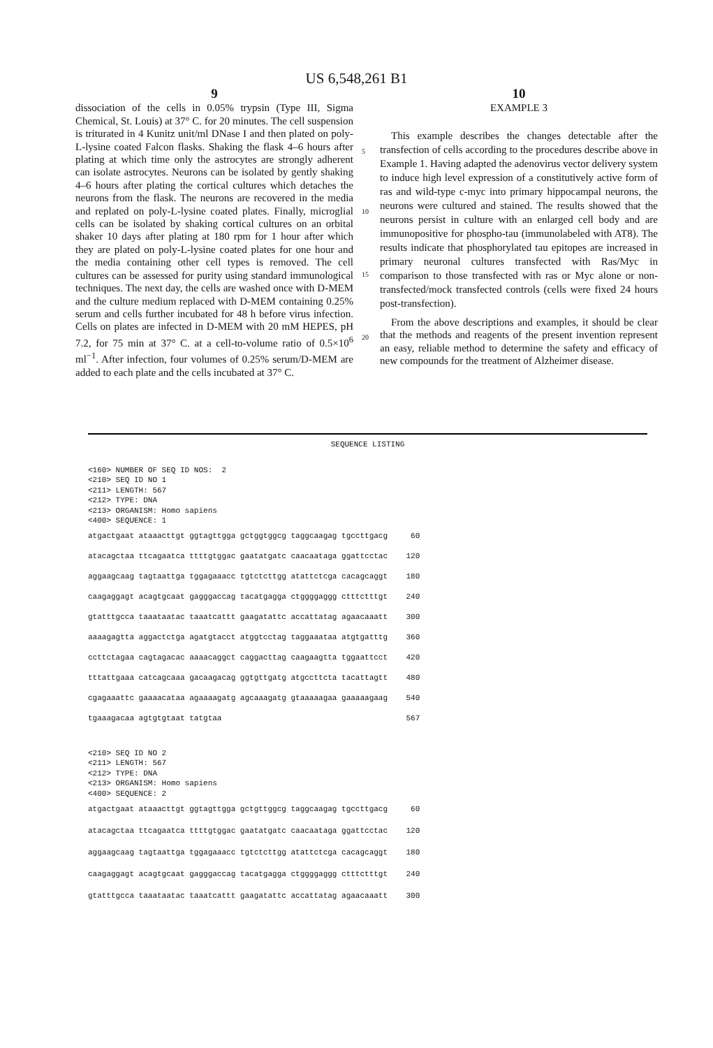US 6,548,261 B1
9
dissociation of the cells in 0.05% trypsin (Type III, Sigma Chemical, St. Louis) at 37° C. for 20 minutes. The cell suspension is triturated in 4 Kunitz unit/ml DNase I and then plated on poly-L-lysine coated Falcon flasks. Shaking the flask 4–6 hours after plating at which time only the astrocytes are strongly adherent can isolate astrocytes. Neurons can be isolated by gently shaking 4–6 hours after plating the cortical cultures which detaches the neurons from the flask. The neurons are recovered in the media and replated on poly-L-lysine coated plates. Finally, microglial cells can be isolated by shaking cortical cultures on an orbital shaker 10 days after plating at 180 rpm for 1 hour after which they are plated on poly-L-lysine coated plates for one hour and the media containing other cell types is removed. The cell cultures can be assessed for purity using standard immunological techniques. The next day, the cells are washed once with D-MEM and the culture medium replaced with D-MEM containing 0.25% serum and cells further incubated for 48 h before virus infection. Cells on plates are infected in D-MEM with 20 mM HEPES, pH 7.2, for 75 min at 37° C. at a cell-to-volume ratio of 0.5×10<sup>6</sup> ml<sup>−1</sup>. After infection, four volumes of 0.25% serum/D-MEM are added to each plate and the cells incubated at 37° C.
5
10
15
20
10
EXAMPLE 3
This example describes the changes detectable after the transfection of cells according to the procedures describe above in Example 1. Having adapted the adenovirus vector delivery system to induce high level expression of a constitutively active form of ras and wild-type c-myc into primary hippocampal neurons, the neurons were cultured and stained. The results showed that the neurons persist in culture with an enlarged cell body and are immunopositive for phospho-tau (immunolabeled with AT8). The results indicate that phosphorylated tau epitopes are increased in primary neuronal cultures transfected with Ras/Myc in comparison to those transfected with ras or Myc alone or non-transfected/mock transfected controls (cells were fixed 24 hours post-transfection).
From the above descriptions and examples, it should be clear that the methods and reagents of the present invention represent an easy, reliable method to determine the safety and efficacy of new compounds for the treatment of Alzheimer disease.
SEQUENCE LISTING
<160> NUMBER OF SEQ ID NOS:  2
<210> SEQ ID NO 1
<211> LENGTH: 567
<212> TYPE: DNA
<213> ORGANISM: Homo sapiens
<400> SEQUENCE: 1
atgactgaat ataaacttgt ggtagttgga gctggtggcg taggcaagag tgccttgacg     60
atacagctaa ttcagaatca ttttgtggac gaatatgatc caacaataga ggattcctac    120
aggaagcaag tagtaattga tggagaaacc tgtctcttgg atattctcga cacagcaggt    180
caagaggagt acagtgcaat gagggaccag tacatgagga ctggggaggg ctttctttgt    240
gtatttgcca taaataatac taaatcattt gaagatattc accattatag agaacaaatt    300
aaaagagtta aggactctga agatgtacct atggtcctag taggaaataa atgtgatttg    360
ccttctagaa cagtagacac aaaacaggct caggacttag caagaagtta tggaattcct    420
tttattgaaa catcagcaaa gacaagacag ggtgttgatg atgccttcta tacattagtt    480
cgagaaattc gaaaacataa agaaaagatg agcaaagatg gtaaaaagaa gaaaaagaag    540
tgaaagacaa agtgtgtaat tatgtaa                                        567
<210> SEQ ID NO 2
<211> LENGTH: 567
<212> TYPE: DNA
<213> ORGANISM: Homo sapiens
<400> SEQUENCE: 2
atgactgaat ataaacttgt ggtagttgga gctgttggcg taggcaagag tgccttgacg     60
atacagctaa ttcagaatca ttttgtggac gaatatgatc caacaataga ggattcctac    120
aggaagcaag tagtaattga tggagaaacc tgtctcttgg atattctcga cacagcaggt    180
caagaggagt acagtgcaat gagggaccag tacatgagga ctggggaggg ctttctttgt    240
gtatttgcca taaataatac taaatcattt gaagatattc accattatag agaacaaatt    300